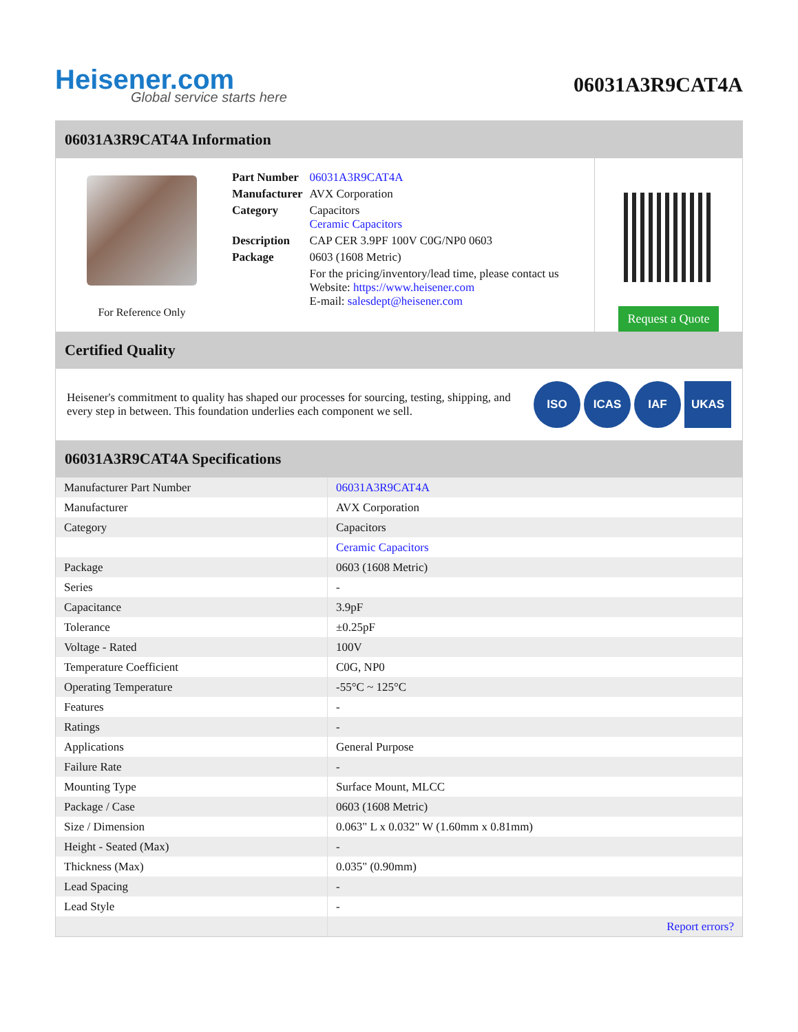Heisener.com
Global service starts here
06031A3R9CAT4A
06031A3R9CAT4A Information
For Reference Only
| Part Number | 06031A3R9CAT4A |
| Manufacturer | AVX Corporation |
| Category | Capacitors Ceramic Capacitors |
| Description | CAP CER 3.9PF 100V C0G/NP0 0603 |
| Package | 0603 (1608 Metric) |
| | For the pricing/inventory/lead time, please contact us Website: https://www.heisener.com E-mail: salesdept@heisener.com |
Request a Quote
Certified Quality
Heisener's commitment to quality has shaped our processes for sourcing, testing, shipping, and every step in between. This foundation underlies each component we sell.
ISO ICAS IAF UKAS
06031A3R9CAT4A Specifications
| Manufacturer Part Number | 06031A3R9CAT4A |
| Manufacturer | AVX Corporation |
| Category | Capacitors |
| | Ceramic Capacitors |
| Package | 0603 (1608 Metric) |
| Series | - |
| Capacitance | 3.9pF |
| Tolerance | ±0.25pF |
| Voltage - Rated | 100V |
| Temperature Coefficient | C0G, NP0 |
| Operating Temperature | -55°C ~ 125°C |
| Features | - |
| Ratings | - |
| Applications | General Purpose |
| Failure Rate | - |
| Mounting Type | Surface Mount, MLCC |
| Package / Case | 0603 (1608 Metric) |
| Size / Dimension | 0.063" L x 0.032" W (1.60mm x 0.81mm) |
| Height - Seated (Max) | - |
| Thickness (Max) | 0.035" (0.90mm) |
| Lead Spacing | - |
| Lead Style | - |
| | Report errors? |